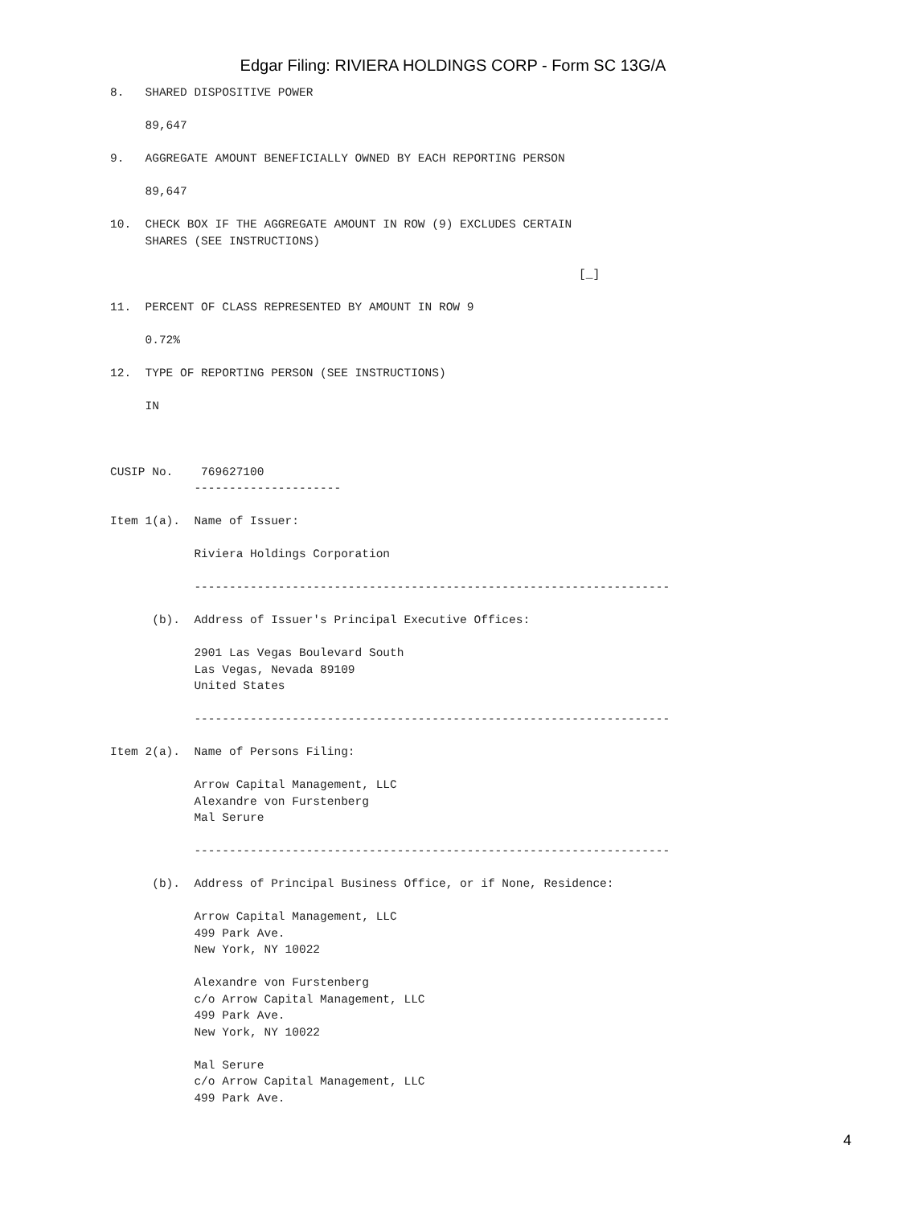Edgar Filing: RIVIERA HOLDINGS CORP - Form SC 13G/A
8.   SHARED DISPOSITIVE POWER

     89,647

9.   AGGREGATE AMOUNT BENEFICIALLY OWNED BY EACH REPORTING PERSON

     89,647

10.  CHECK BOX IF THE AGGREGATE AMOUNT IN ROW (9) EXCLUDES CERTAIN
     SHARES (SEE INSTRUCTIONS)

                                                                   [_]

11.  PERCENT OF CLASS REPRESENTED BY AMOUNT IN ROW 9

     0.72%

12.  TYPE OF REPORTING PERSON (SEE INSTRUCTIONS)

     IN



CUSIP No.    769627100
            ---------------------

Item 1(a).  Name of Issuer:

            Riviera Holdings Corporation

            --------------------------------------------------------------------

      (b).  Address of Issuer's Principal Executive Offices:

            2901 Las Vegas Boulevard South
            Las Vegas, Nevada 89109
            United States

            --------------------------------------------------------------------

Item 2(a).  Name of Persons Filing:

            Arrow Capital Management, LLC
            Alexandre von Furstenberg
            Mal Serure

            --------------------------------------------------------------------

      (b).  Address of Principal Business Office, or if None, Residence:

            Arrow Capital Management, LLC
            499 Park Ave.
            New York, NY 10022

            Alexandre von Furstenberg
            c/o Arrow Capital Management, LLC
            499 Park Ave.
            New York, NY 10022

            Mal Serure
            c/o Arrow Capital Management, LLC
            499 Park Ave.
4